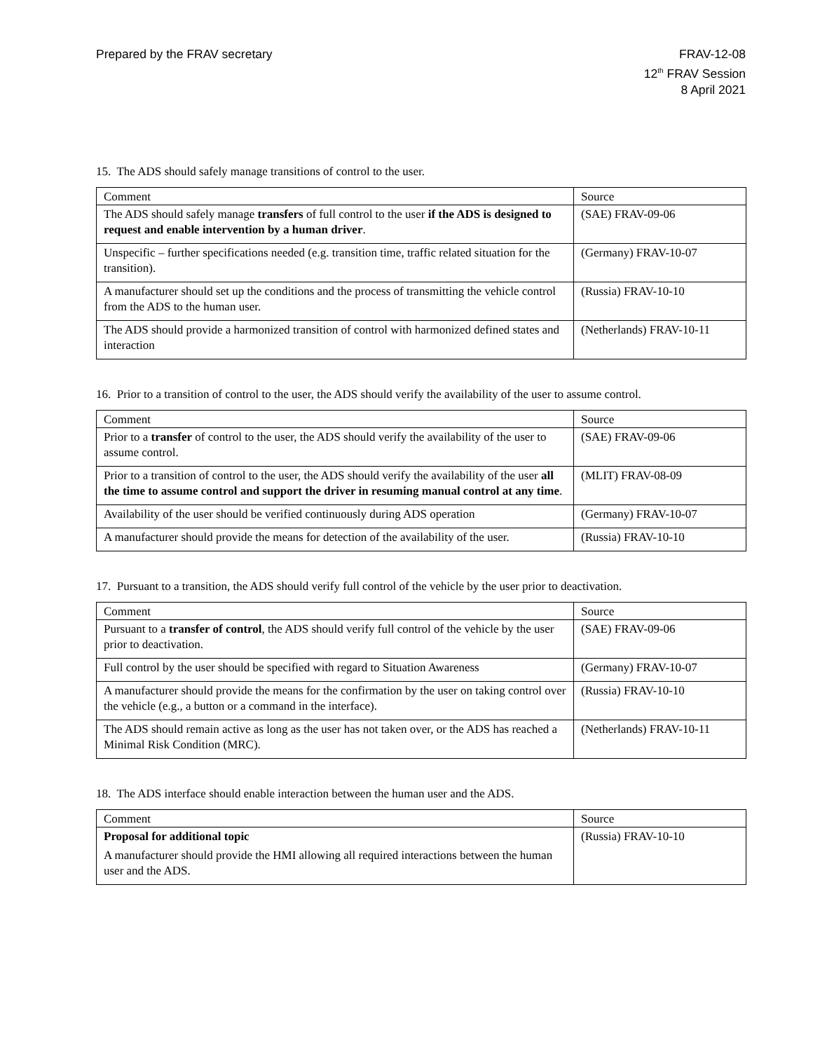Prepared by the FRAV secretary FRAV-12-08
12<sup>th</sup> FRAV Session
8 April 2021
15. The ADS should safely manage transitions of control to the user.
| Comment | Source |
| --- | --- |
| The ADS should safely manage transfers of full control to the user if the ADS is designed to request and enable intervention by a human driver . | (SAE) FRAV-09-06 |
| Unspecific – further specifications needed (e.g. transition time, traffic related situation for the transition). | (Germany) FRAV-10-07 |
| A manufacturer should set up the conditions and the process of transmitting the vehicle control from the ADS to the human user. | (Russia) FRAV-10-10 |
| The ADS should provide a harmonized transition of control with harmonized defined states and interaction | (Netherlands) FRAV-10-11 |
16. Prior to a transition of control to the user, the ADS should verify the availability of the user to assume control.
| Comment | Source |
| --- | --- |
| Prior to a transfer of control to the user, the ADS should verify the availability of the user to assume control. | (SAE) FRAV-09-06 |
| Prior to a transition of control to the user, the ADS should verify the availability of the user all the time to assume control and support the driver in resuming manual control at any time . | (MLIT) FRAV-08-09 |
| Availability of the user should be verified continuously during ADS operation | (Germany) FRAV-10-07 |
| A manufacturer should provide the means for detection of the availability of the user. | (Russia) FRAV-10-10 |
17. Pursuant to a transition, the ADS should verify full control of the vehicle by the user prior to deactivation.
| Comment | Source |
| --- | --- |
| Pursuant to a transfer of control , the ADS should verify full control of the vehicle by the user prior to deactivation. | (SAE) FRAV-09-06 |
| Full control by the user should be specified with regard to Situation Awareness | (Germany) FRAV-10-07 |
| A manufacturer should provide the means for the confirmation by the user on taking control over the vehicle (e.g., a button or a command in the interface). | (Russia) FRAV-10-10 |
| The ADS should remain active as long as the user has not taken over, or the ADS has reached a Minimal Risk Condition (MRC). | (Netherlands) FRAV-10-11 |
18. The ADS interface should enable interaction between the human user and the ADS.
| Comment | Source |
| --- | --- |
| Proposal for additional topic A manufacturer should provide the HMI allowing all required interactions between the human user and the ADS. | (Russia) FRAV-10-10 |